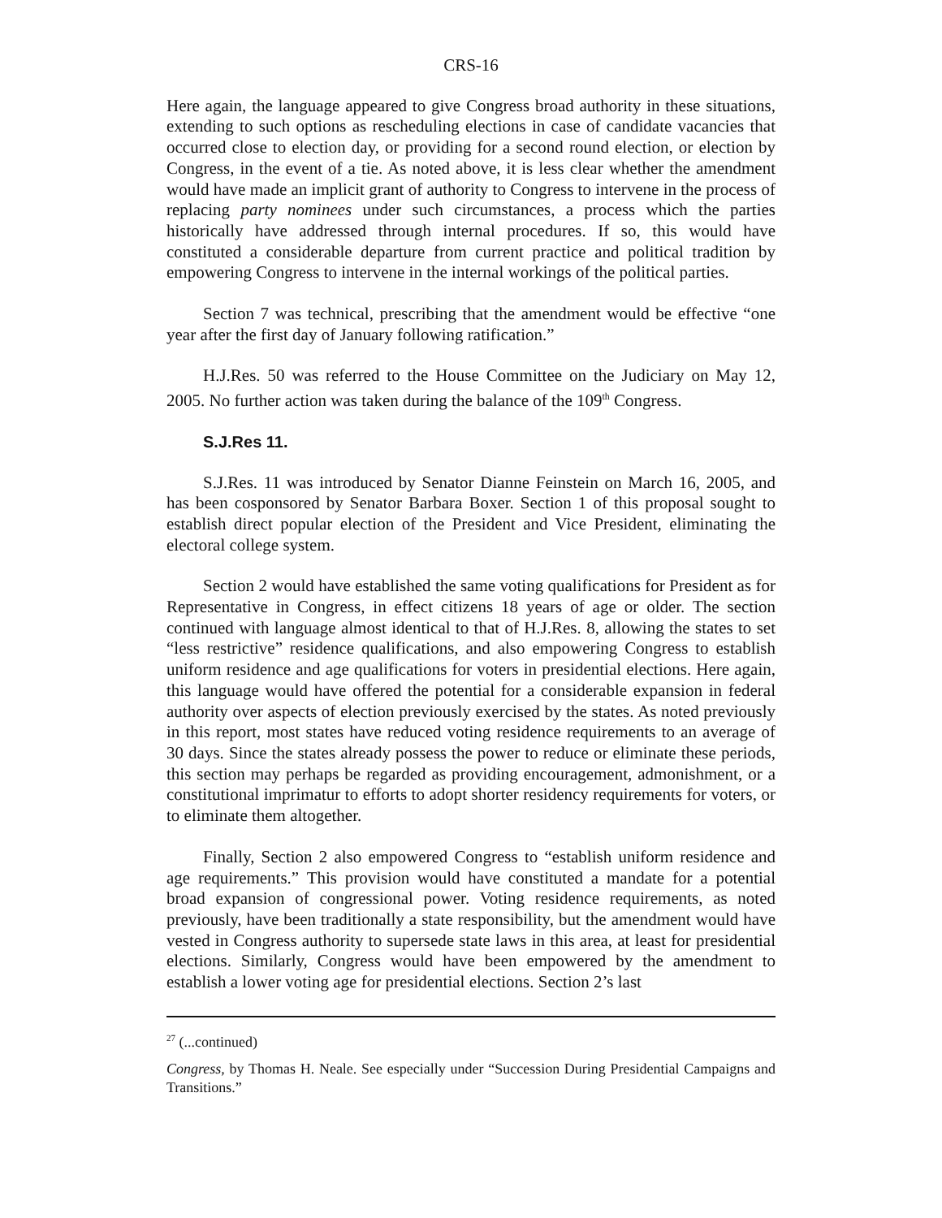CRS-16
Here again, the language appeared to give Congress broad authority in these situations, extending to such options as rescheduling elections in case of candidate vacancies that occurred close to election day, or providing for a second round election, or election by Congress, in the event of a tie. As noted above, it is less clear whether the amendment would have made an implicit grant of authority to Congress to intervene in the process of replacing party nominees under such circumstances, a process which the parties historically have addressed through internal procedures. If so, this would have constituted a considerable departure from current practice and political tradition by empowering Congress to intervene in the internal workings of the political parties.
Section 7 was technical, prescribing that the amendment would be effective “one year after the first day of January following ratification.”
H.J.Res. 50 was referred to the House Committee on the Judiciary on May 12, 2005. No further action was taken during the balance of the 109<sup>th</sup> Congress.
S.J.Res 11.
S.J.Res. 11 was introduced by Senator Dianne Feinstein on March 16, 2005, and has been cosponsored by Senator Barbara Boxer. Section 1 of this proposal sought to establish direct popular election of the President and Vice President, eliminating the electoral college system.
Section 2 would have established the same voting qualifications for President as for Representative in Congress, in effect citizens 18 years of age or older. The section continued with language almost identical to that of H.J.Res. 8, allowing the states to set “less restrictive” residence qualifications, and also empowering Congress to establish uniform residence and age qualifications for voters in presidential elections. Here again, this language would have offered the potential for a considerable expansion in federal authority over aspects of election previously exercised by the states. As noted previously in this report, most states have reduced voting residence requirements to an average of 30 days. Since the states already possess the power to reduce or eliminate these periods, this section may perhaps be regarded as providing encouragement, admonishment, or a constitutional imprimatur to efforts to adopt shorter residency requirements for voters, or to eliminate them altogether.
Finally, Section 2 also empowered Congress to “establish uniform residence and age requirements.” This provision would have constituted a mandate for a potential broad expansion of congressional power. Voting residence requirements, as noted previously, have been traditionally a state responsibility, but the amendment would have vested in Congress authority to supersede state laws in this area, at least for presidential elections. Similarly, Congress would have been empowered by the amendment to establish a lower voting age for presidential elections. Section 2’s last
<sup>27</sup> (...continued)
Congress, by Thomas H. Neale. See especially under “Succession During Presidential Campaigns and Transitions.”